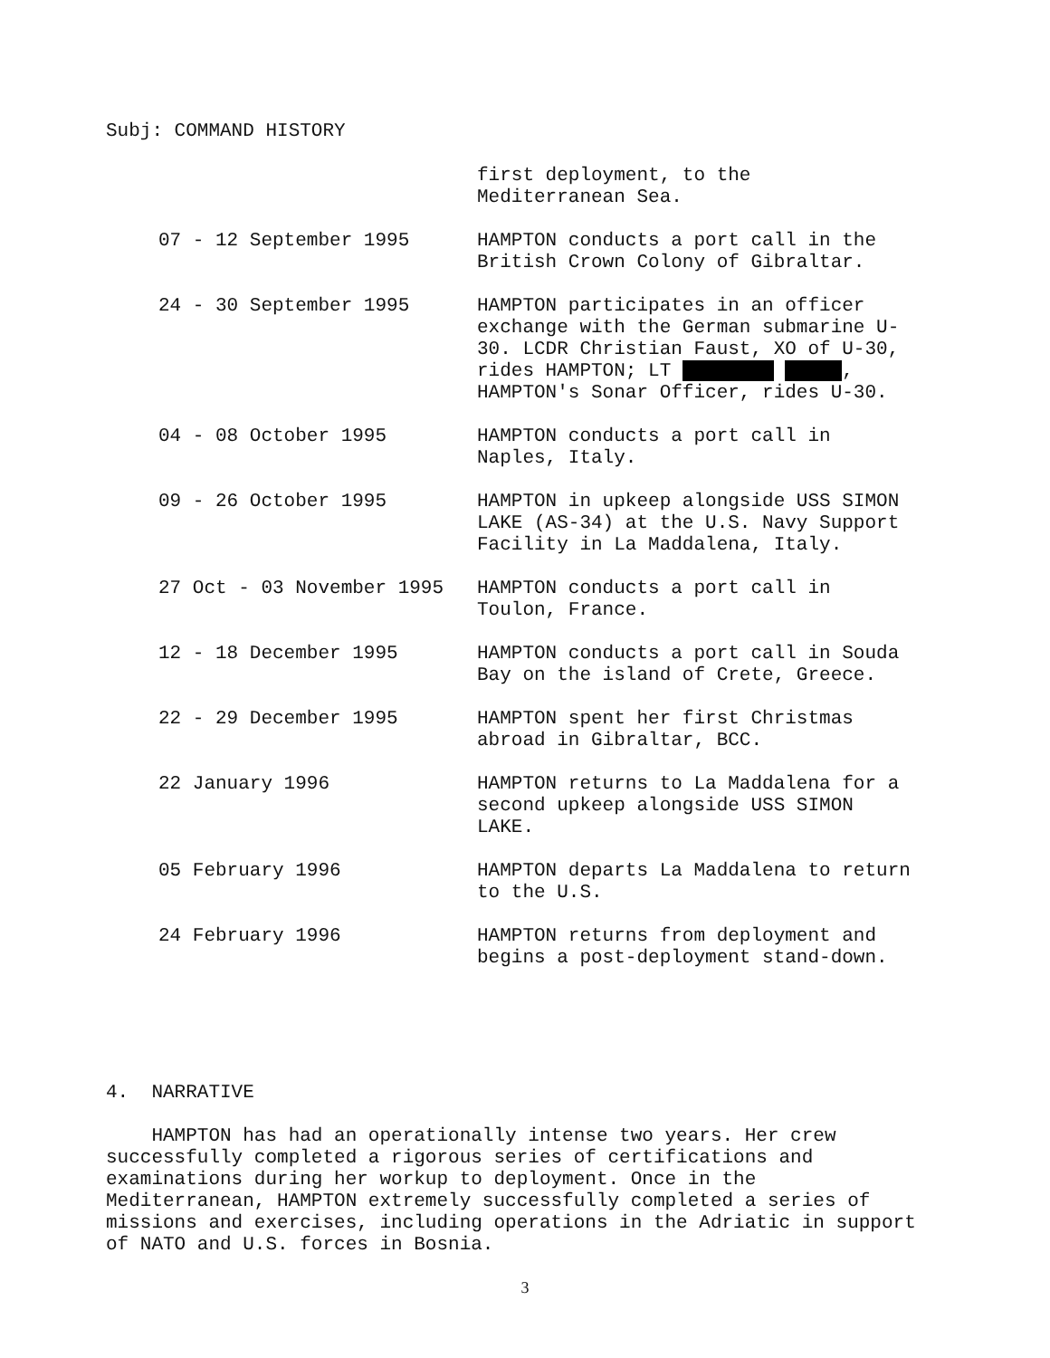Subj: COMMAND HISTORY
first deployment, to the
Mediterranean Sea.
07 - 12 September 1995
HAMPTON conducts a port call in the British Crown Colony of Gibraltar.
24 - 30 September 1995
HAMPTON participates in an officer exchange with the German submarine U-30. LCDR Christian Faust, XO of U-30, rides HAMPTON; LT , HAMPTON's Sonar Officer, rides U-30.
04 - 08 October 1995
HAMPTON conducts a port call in Naples, Italy.
09 - 26 October 1995
HAMPTON in upkeep alongside USS SIMON LAKE (AS-34) at the U.S. Navy Support Facility in La Maddalena, Italy.
27 Oct - 03 November 1995
HAMPTON conducts a port call in Toulon, France.
12 - 18 December 1995
HAMPTON conducts a port call in Souda Bay on the island of Crete, Greece.
22 - 29 December 1995
HAMPTON spent her first Christmas abroad in Gibraltar, BCC.
22 January 1996
HAMPTON returns to La Maddalena for a second upkeep alongside USS SIMON LAKE.
05 February 1996
HAMPTON departs La Maddalena to return to the U.S.
24 February 1996
HAMPTON returns from deployment and begins a post-deployment stand-down.
4. NARRATIVE
HAMPTON has had an operationally intense two years. Her crew successfully completed a rigorous series of certifications and examinations during her workup to deployment. Once in the Mediterranean, HAMPTON extremely successfully completed a series of missions and exercises, including operations in the Adriatic in support of NATO and U.S. forces in Bosnia.
3